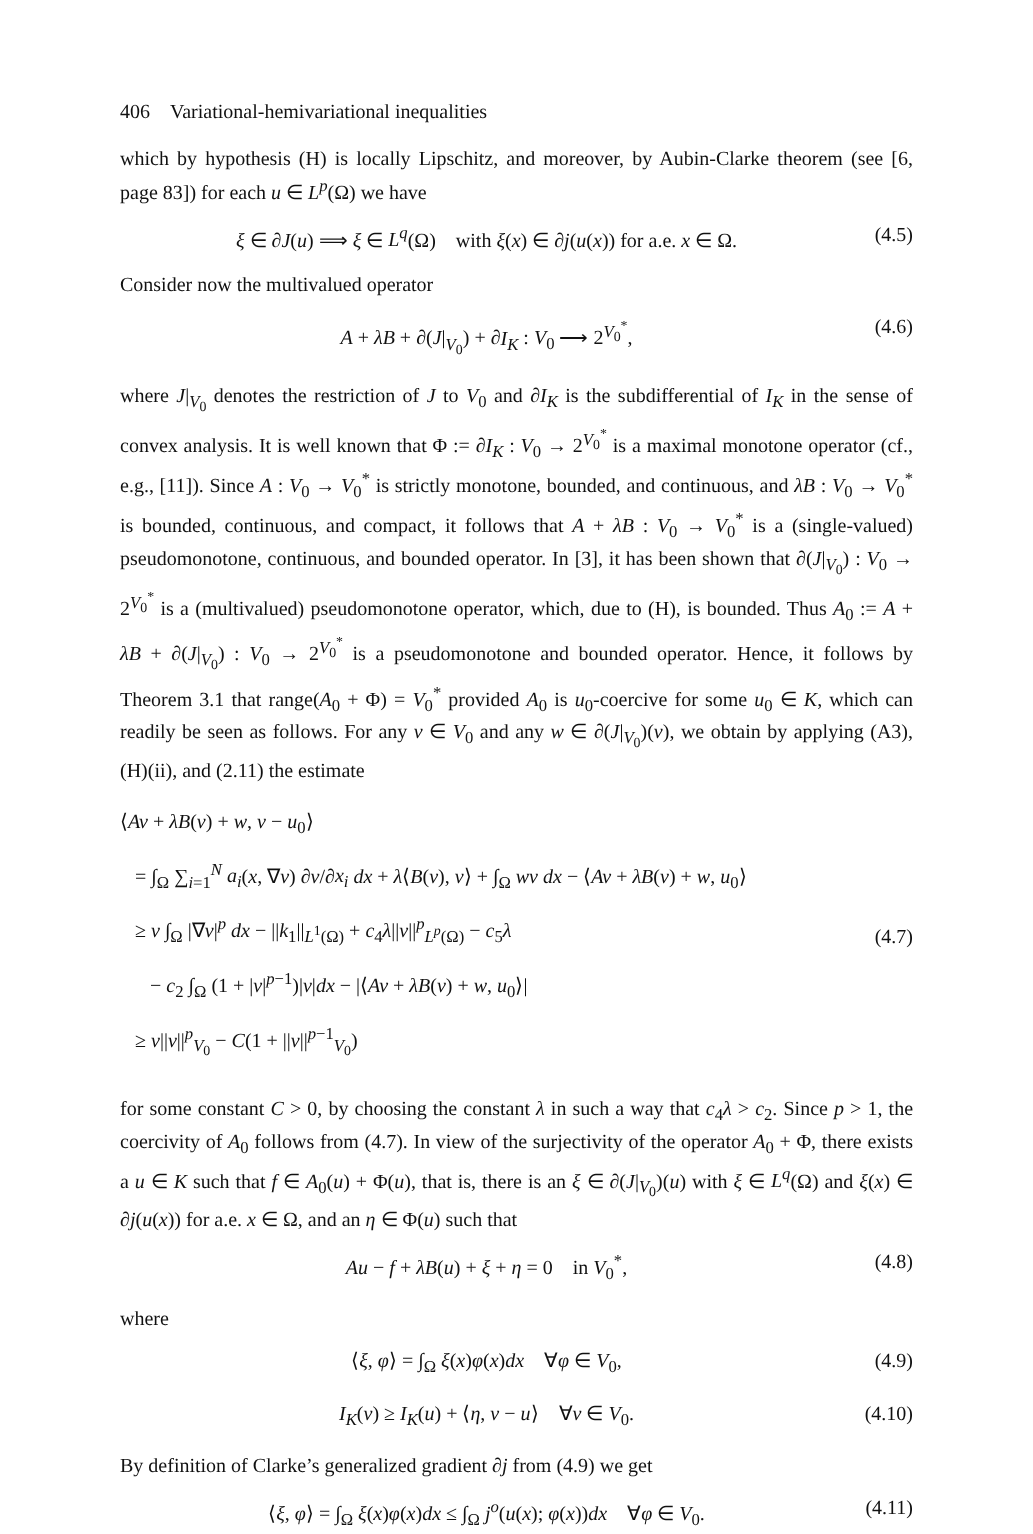406 Variational-hemivariational inequalities
which by hypothesis (H) is locally Lipschitz, and moreover, by Aubin-Clarke theorem (see [6, page 83]) for each u ∈ L<sup>p</sup>(Ω) we have
ξ ∈ ∂J(u) ⟹ ξ ∈ L<sup>q</sup>(Ω) with ξ(x) ∈ ∂j(u(x)) for a.e. x ∈ Ω. (4.5)
Consider now the multivalued operator
A + λB + ∂(J|<sub>V<sub>0</sub></sub>) + ∂I<sub>K</sub> : V<sub>0</sub> ⟶ 2<sup>V<sub>0</sub><sup>*</sup></sup>, (4.6)
where J|<sub>V<sub>0</sub></sub> denotes the restriction of J to V<sub>0</sub> and ∂I<sub>K</sub> is the subdifferential of I<sub>K</sub> in the sense of convex analysis. It is well known that Φ := ∂I<sub>K</sub> : V<sub>0</sub> → 2<sup>V<sub>0</sub><sup>*</sup></sup> is a maximal monotone operator (cf., e.g., [11]). Since A : V<sub>0</sub> → V<sub>0</sub><sup>*</sup> is strictly monotone, bounded, and continuous, and λB : V<sub>0</sub> → V<sub>0</sub><sup>*</sup> is bounded, continuous, and compact, it follows that A + λB : V<sub>0</sub> → V<sub>0</sub><sup>*</sup> is a (single-valued) pseudomonotone, continuous, and bounded operator. In [3], it has been shown that ∂(J|<sub>V<sub>0</sub></sub>) : V<sub>0</sub> → 2<sup>V<sub>0</sub><sup>*</sup></sup> is a (multivalued) pseudomonotone operator, which, due to (H), is bounded. Thus A<sub>0</sub> := A + λB + ∂(J|<sub>V<sub>0</sub></sub>) : V<sub>0</sub> → 2<sup>V<sub>0</sub><sup>*</sup></sup> is a pseudomonotone and bounded operator. Hence, it follows by Theorem 3.1 that range(A<sub>0</sub> + Φ) = V<sub>0</sub><sup>*</sup> provided A<sub>0</sub> is u<sub>0</sub>-coercive for some u<sub>0</sub> ∈ K, which can readily be seen as follows. For any v ∈ V<sub>0</sub> and any w ∈ ∂(J|<sub>V<sub>0</sub></sub>)(v), we obtain by applying (A3), (H)(ii), and (2.11) the estimate
⟨Av + λB(v) + w, v − u<sub>0</sub>⟩
= ∫<sub>Ω</sub> ∑<sub>i=1</sub><sup>N</sup> a<sub>i</sub>(x, ∇v) ∂v/∂x<sub>i</sub> dx + λ⟨B(v), v⟩ + ∫<sub>Ω</sub> wv dx − ⟨Av + λB(v) + w, u<sub>0</sub>⟩
≥ ν ∫<sub>Ω</sub> |∇v|<sup>p</sup> dx − ||k<sub>1</sub>||<sub>L<sup>1</sup>(Ω)</sub> + c<sub>4</sub>λ||v||<sup>p</sup><sub>L<sup>p</sup>(Ω)</sub> − c<sub>5</sub>λ
− c<sub>2</sub> ∫<sub>Ω</sub> (1 + |v|<sup>p−1</sup>)|v|dx − |⟨Av + λB(v) + w, u<sub>0</sub>⟩|
≥ ν||v||<sup>p</sup><sub>V<sub>0</sub></sub> − C(1 + ||v||<sup>p−1</sup><sub>V<sub>0</sub></sub>)
(4.7)
for some constant C > 0, by choosing the constant λ in such a way that c<sub>4</sub>λ > c<sub>2</sub>. Since p > 1, the coercivity of A<sub>0</sub> follows from (4.7). In view of the surjectivity of the operator A<sub>0</sub> + Φ, there exists a u ∈ K such that f ∈ A<sub>0</sub>(u) + Φ(u), that is, there is an ξ ∈ ∂(J|<sub>V<sub>0</sub></sub>)(u) with ξ ∈ L<sup>q</sup>(Ω) and ξ(x) ∈ ∂j(u(x)) for a.e. x ∈ Ω, and an η ∈ Φ(u) such that
Au − f + λB(u) + ξ + η = 0 in V<sub>0</sub><sup>*</sup>, (4.8)
where
⟨ξ, φ⟩ = ∫<sub>Ω</sub> ξ(x)φ(x)dx ∀φ ∈ V<sub>0</sub>, (4.9)
I<sub>K</sub>(v) ≥ I<sub>K</sub>(u) + ⟨η, v − u⟩ ∀v ∈ V<sub>0</sub>. (4.10)
By definition of Clarke’s generalized gradient ∂j from (4.9) we get
⟨ξ, φ⟩ = ∫<sub>Ω</sub> ξ(x)φ(x)dx ≤ ∫<sub>Ω</sub> j<sup>o</sup>(u(x); φ(x))dx ∀φ ∈ V<sub>0</sub>. (4.11)